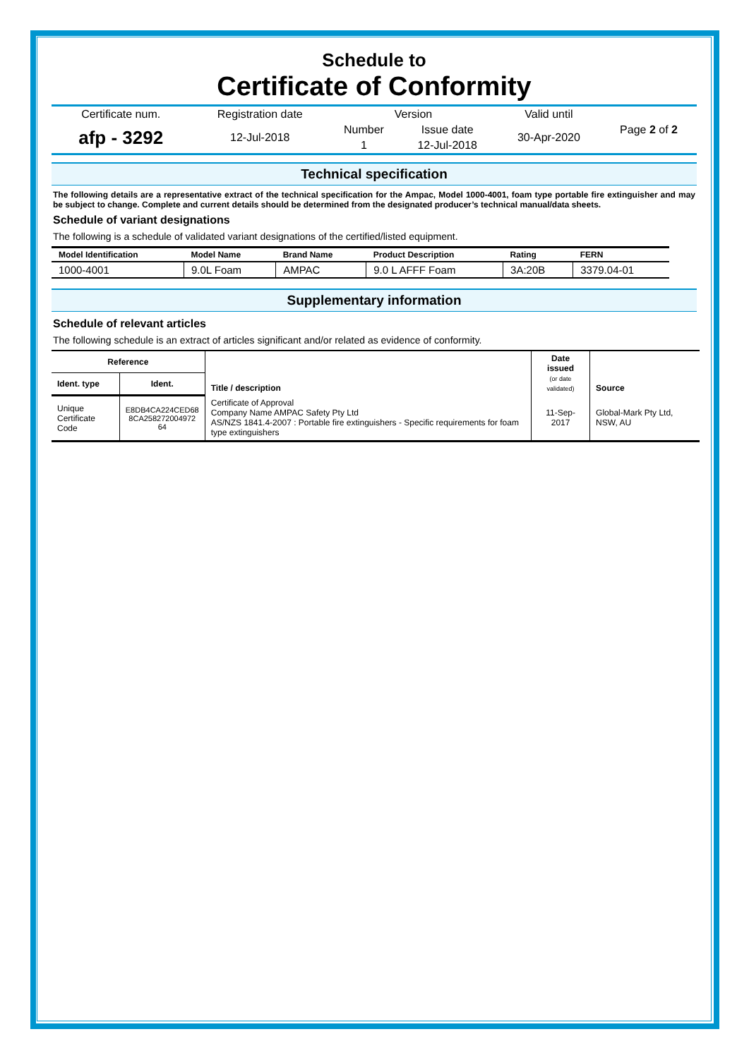Schedule to
Certificate of Conformity
| Certificate num. | Registration date | Version | | Valid until | Page 2 of 2 |
| afp - 3292 | 12-Jul-2018 | Number | Issue date | 30-Apr-2020 | |
| | | 1 | 12-Jul-2018 | | |
Technical specification
The following details are a representative extract of the technical specification for the Ampac, Model 1000-4001, foam type portable fire extinguisher and may be subject to change. Complete and current details should be determined from the designated producer’s technical manual/data sheets.
Schedule of variant designations
The following is a schedule of validated variant designations of the certified/listed equipment.
| Model Identification | Model Name | Brand Name | Product Description | Rating | FERN |
| --- | --- | --- | --- | --- | --- |
| 1000-4001 | 9.0L Foam | AMPAC | 9.0 L AFFF Foam | 3A:20B | 3379.04-01 |
Supplementary information
Schedule of relevant articles
The following schedule is an extract of articles significant and/or related as evidence of conformity.
| Reference | | Title / description | Date issued (or date validated) | Source |
| --- | --- | --- | --- | --- |
| Ident. type | Ident. | | | |
| Unique Certificate Code | E8DB4CA224CED68 8CA258272004972 64 | Certificate of Approval Company Name AMPAC Safety Pty Ltd AS/NZS 1841.4-2007 : Portable fire extinguishers - Specific requirements for foam type extinguishers | 11-Sep-2017 | Global-Mark Pty Ltd, NSW, AU |